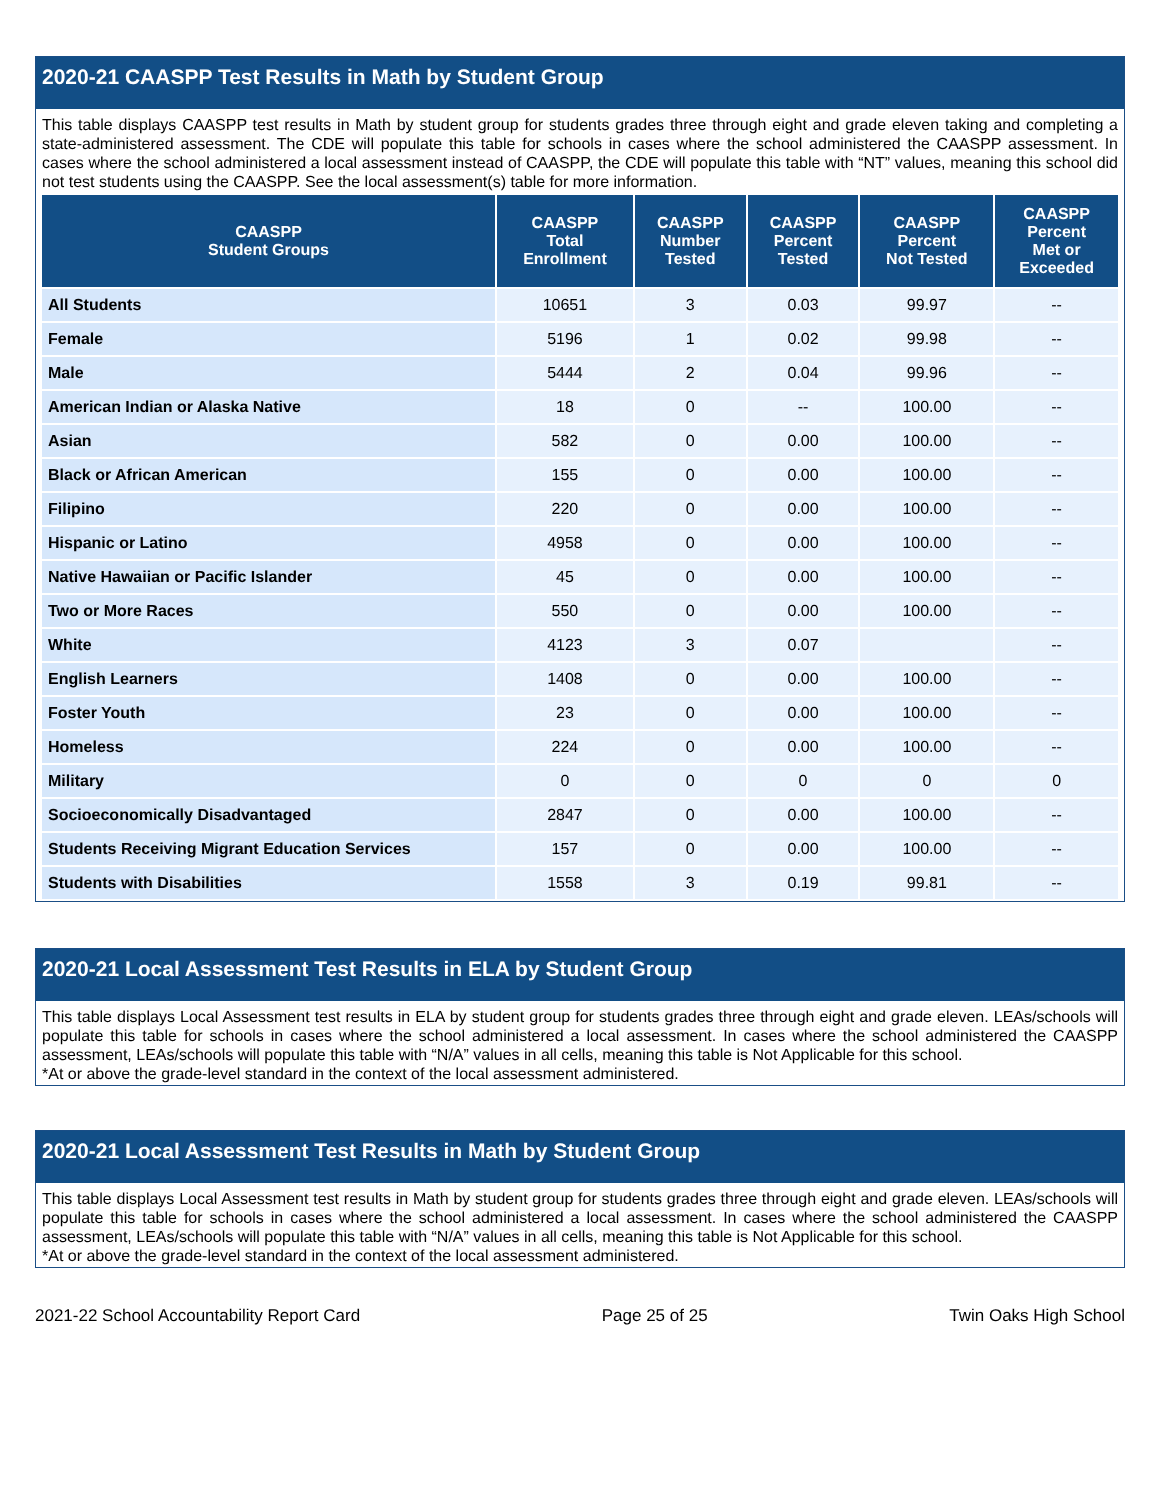2020-21 CAASPP Test Results in Math by Student Group
This table displays CAASPP test results in Math by student group for students grades three through eight and grade eleven taking and completing a state-administered assessment. The CDE will populate this table for schools in cases where the school administered the CAASPP assessment. In cases where the school administered a local assessment instead of CAASPP, the CDE will populate this table with “NT” values, meaning this school did not test students using the CAASPP. See the local assessment(s) table for more information.
| CAASPP Student Groups | CAASPP Total Enrollment | CAASPP Number Tested | CAASPP Percent Tested | CAASPP Percent Not Tested | CAASPP Percent Met or Exceeded |
| --- | --- | --- | --- | --- | --- |
| All Students | 10651 | 3 | 0.03 | 99.97 | -- |
| Female | 5196 | 1 | 0.02 | 99.98 | -- |
| Male | 5444 | 2 | 0.04 | 99.96 | -- |
| American Indian or Alaska Native | 18 | 0 | -- | 100.00 | -- |
| Asian | 582 | 0 | 0.00 | 100.00 | -- |
| Black or African American | 155 | 0 | 0.00 | 100.00 | -- |
| Filipino | 220 | 0 | 0.00 | 100.00 | -- |
| Hispanic or Latino | 4958 | 0 | 0.00 | 100.00 | -- |
| Native Hawaiian or Pacific Islander | 45 | 0 | 0.00 | 100.00 | -- |
| Two or More Races | 550 | 0 | 0.00 | 100.00 | -- |
| White | 4123 | 3 | 0.07 | | -- |
| English Learners | 1408 | 0 | 0.00 | 100.00 | -- |
| Foster Youth | 23 | 0 | 0.00 | 100.00 | -- |
| Homeless | 224 | 0 | 0.00 | 100.00 | -- |
| Military | 0 | 0 | 0 | 0 | 0 |
| Socioeconomically Disadvantaged | 2847 | 0 | 0.00 | 100.00 | -- |
| Students Receiving Migrant Education Services | 157 | 0 | 0.00 | 100.00 | -- |
| Students with Disabilities | 1558 | 3 | 0.19 | 99.81 | -- |
2020-21 Local Assessment Test Results in ELA by Student Group
This table displays Local Assessment test results in ELA by student group for students grades three through eight and grade eleven. LEAs/schools will populate this table for schools in cases where the school administered a local assessment. In cases where the school administered the CAASPP assessment, LEAs/schools will populate this table with “N/A” values in all cells, meaning this table is Not Applicable for this school.
*At or above the grade-level standard in the context of the local assessment administered.
2020-21 Local Assessment Test Results in Math by Student Group
This table displays Local Assessment test results in Math by student group for students grades three through eight and grade eleven. LEAs/schools will populate this table for schools in cases where the school administered a local assessment. In cases where the school administered the CAASPP assessment, LEAs/schools will populate this table with “N/A” values in all cells, meaning this table is Not Applicable for this school.
*At or above the grade-level standard in the context of the local assessment administered.
2021-22 School Accountability Report Card Page 25 of 25 Twin Oaks High School